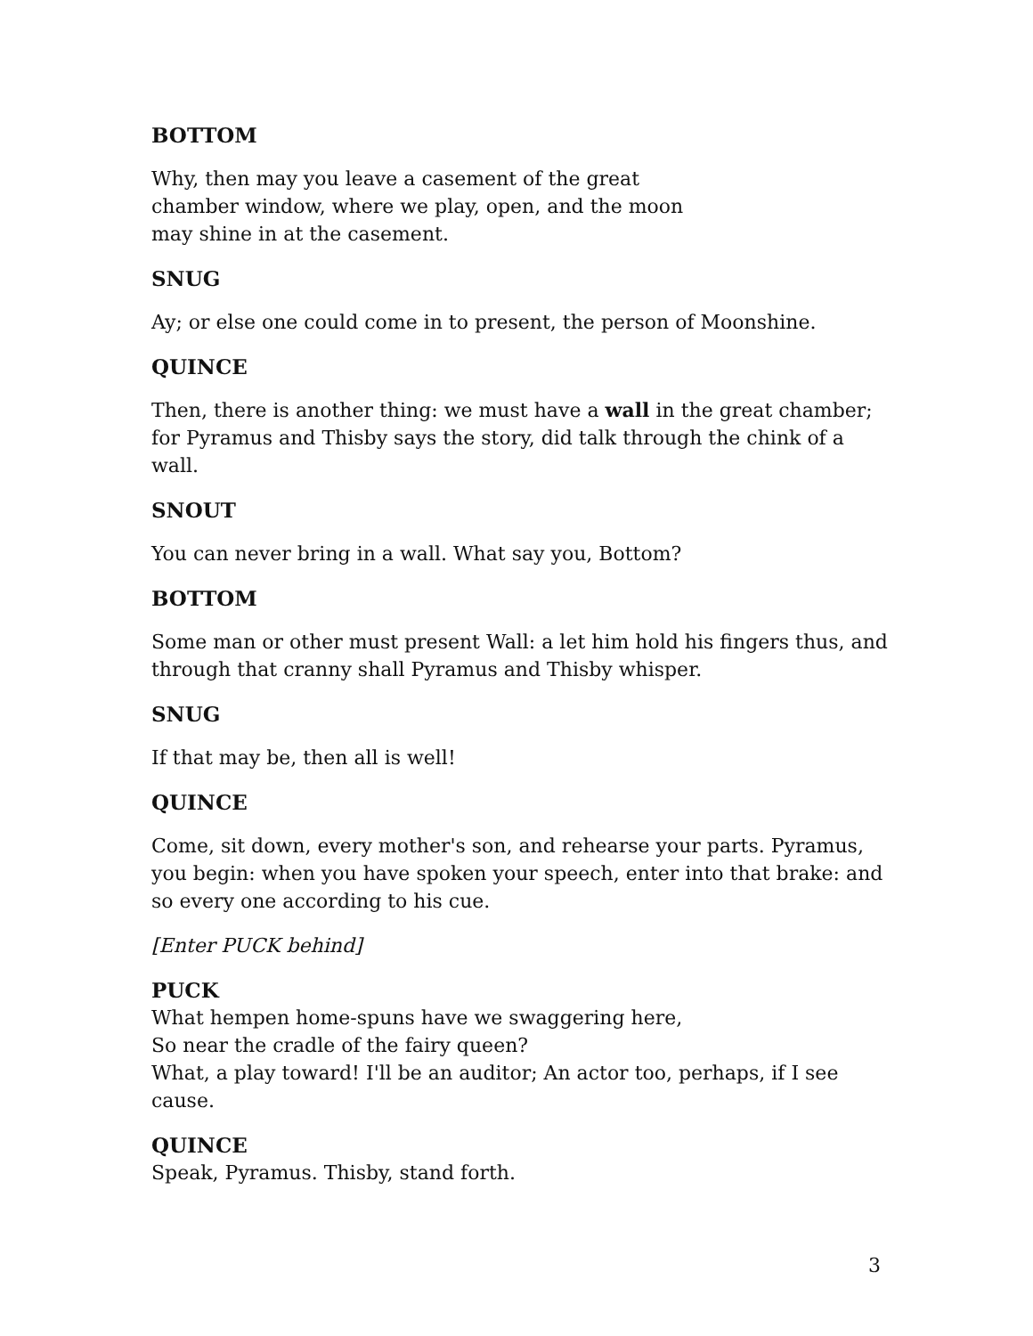BOTTOM
Why, then may you leave a casement of the great
chamber window, where we play, open, and the moon
may shine in at the casement.
SNUG
Ay; or else one could come in to present, the person of Moonshine.
QUINCE
Then, there is another thing: we must have a wall in the great chamber; for Pyramus and Thisby says the story, did talk through the chink of a wall.
SNOUT
You can never bring in a wall. What say you, Bottom?
BOTTOM
Some man or other must present Wall: a let him hold his fingers thus, and through that cranny shall Pyramus and Thisby whisper.
SNUG
If that may be, then all is well!
QUINCE
Come, sit down, every mother's son, and rehearse your parts. Pyramus, you begin: when you have spoken your speech, enter into that brake: and so every one according to his cue.
[Enter PUCK behind]
PUCK
What hempen home-spuns have we swaggering here,
So near the cradle of the fairy queen?
What, a play toward! I'll be an auditor; An actor too, perhaps, if I see cause.
QUINCE
Speak, Pyramus. Thisby, stand forth.
3